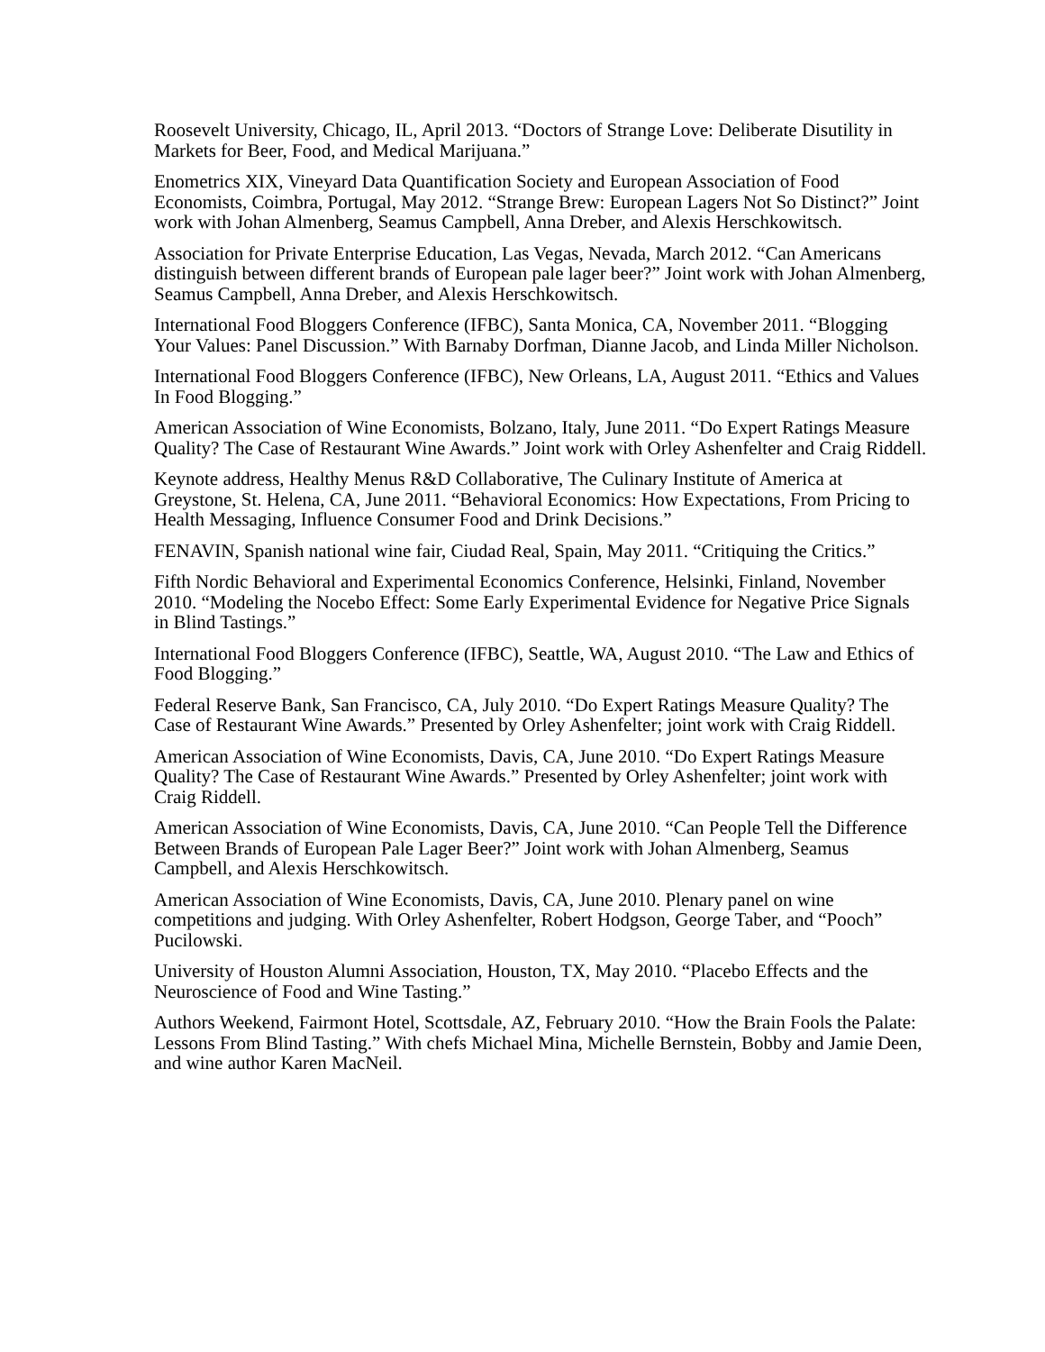Roosevelt University, Chicago, IL, April 2013. “Doctors of Strange Love: Deliberate Disutility in Markets for Beer, Food, and Medical Marijuana.”
Enometrics XIX, Vineyard Data Quantification Society and European Association of Food Economists, Coimbra, Portugal, May 2012. “Strange Brew: European Lagers Not So Distinct?” Joint work with Johan Almenberg, Seamus Campbell, Anna Dreber, and Alexis Herschkowitsch.
Association for Private Enterprise Education, Las Vegas, Nevada, March 2012. “Can Americans distinguish between different brands of European pale lager beer?” Joint work with Johan Almenberg, Seamus Campbell, Anna Dreber, and Alexis Herschkowitsch.
International Food Bloggers Conference (IFBC), Santa Monica, CA, November 2011. “Blogging Your Values: Panel Discussion.” With Barnaby Dorfman, Dianne Jacob, and Linda Miller Nicholson.
International Food Bloggers Conference (IFBC), New Orleans, LA, August 2011. “Ethics and Values In Food Blogging.”
American Association of Wine Economists, Bolzano, Italy, June 2011. “Do Expert Ratings Measure Quality? The Case of Restaurant Wine Awards.” Joint work with Orley Ashenfelter and Craig Riddell.
Keynote address, Healthy Menus R&D Collaborative, The Culinary Institute of America at Greystone, St. Helena, CA, June 2011. “Behavioral Economics: How Expectations, From Pricing to Health Messaging, Influence Consumer Food and Drink Decisions.”
FENAVIN, Spanish national wine fair, Ciudad Real, Spain, May 2011. “Critiquing the Critics.”
Fifth Nordic Behavioral and Experimental Economics Conference, Helsinki, Finland, November 2010. “Modeling the Nocebo Effect: Some Early Experimental Evidence for Negative Price Signals in Blind Tastings.”
International Food Bloggers Conference (IFBC), Seattle, WA, August 2010. “The Law and Ethics of Food Blogging.”
Federal Reserve Bank, San Francisco, CA, July 2010. “Do Expert Ratings Measure Quality? The Case of Restaurant Wine Awards.” Presented by Orley Ashenfelter; joint work with Craig Riddell.
American Association of Wine Economists, Davis, CA, June 2010. “Do Expert Ratings Measure Quality? The Case of Restaurant Wine Awards.” Presented by Orley Ashenfelter; joint work with Craig Riddell.
American Association of Wine Economists, Davis, CA, June 2010. “Can People Tell the Difference Between Brands of European Pale Lager Beer?” Joint work with Johan Almenberg, Seamus Campbell, and Alexis Herschkowitsch.
American Association of Wine Economists, Davis, CA, June 2010. Plenary panel on wine competitions and judging. With Orley Ashenfelter, Robert Hodgson, George Taber, and “Pooch” Pucilowski.
University of Houston Alumni Association, Houston, TX, May 2010. “Placebo Effects and the Neuroscience of Food and Wine Tasting.”
Authors Weekend, Fairmont Hotel, Scottsdale, AZ, February 2010. “How the Brain Fools the Palate: Lessons From Blind Tasting.” With chefs Michael Mina, Michelle Bernstein, Bobby and Jamie Deen, and wine author Karen MacNeil.